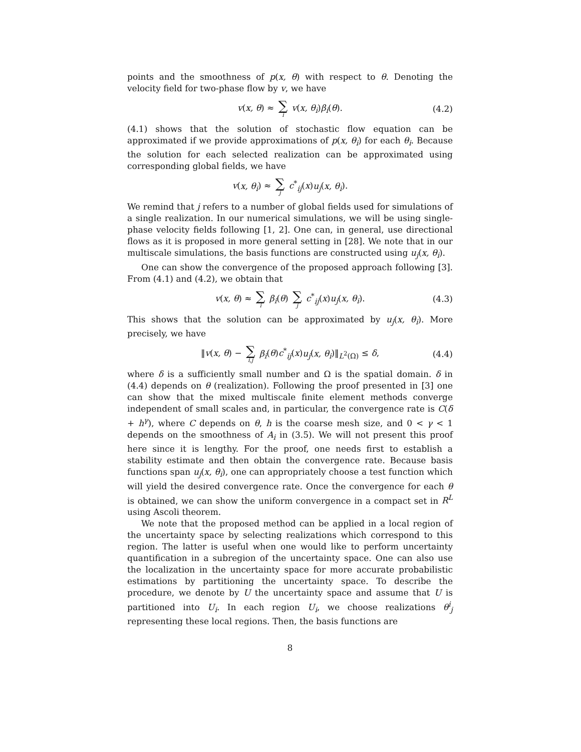points and the smoothness of p(x, θ) with respect to θ. Denoting the velocity field for two-phase flow by v, we have
v(x, θ) ≈ ∑ i v(x, θ<sub>i</sub>)β<sub>i</sub>(θ). (4.2)
(4.1) shows that the solution of stochastic flow equation can be approximated if we provide approximations of p(x, θ<sub>i</sub>) for each θ<sub>i</sub>. Because the solution for each selected realization can be approximated using corresponding global fields, we have
v(x, θ<sub>i</sub>) ≈ ∑ j c<sup>*</sup><sub>ij</sub>(x)u<sub>j</sub>(x, θ<sub>i</sub>).
We remind that j refers to a number of global fields used for simulations of a single realization. In our numerical simulations, we will be using single-phase velocity fields following [1, 2]. One can, in general, use directional flows as it is proposed in more general setting in [28]. We note that in our multiscale simulations, the basis functions are constructed using u<sub>j</sub>(x, θ<sub>i</sub>).
One can show the convergence of the proposed approach following [3]. From (4.1) and (4.2), we obtain that
v(x, θ) ≈ ∑ i β<sub>i</sub>(θ) ∑ j c<sup>*</sup><sub>ij</sub>(x)u<sub>j</sub>(x, θ<sub>i</sub>). (4.3)
This shows that the solution can be approximated by u<sub>j</sub>(x, θ<sub>i</sub>). More precisely, we have
‖v(x, θ) − ∑ i,j β<sub>i</sub>(θ)c<sup>*</sup><sub>ij</sub>(x)u<sub>j</sub>(x, θ<sub>i</sub>)‖<sub>L<sup>2</sup>(Ω)</sub> ≤ δ, (4.4)
where δ is a sufficiently small number and Ω is the spatial domain. δ in (4.4) depends on θ (realization). Following the proof presented in [3] one can show that the mixed multiscale finite element methods converge independent of small scales and, in particular, the convergence rate is C(δ + h<sup>γ</sup>), where C depends on θ, h is the coarse mesh size, and 0 < γ < 1 depends on the smoothness of A<sub>i</sub> in (3.5). We will not present this proof here since it is lengthy. For the proof, one needs first to establish a stability estimate and then obtain the convergence rate. Because basis functions span u<sub>j</sub>(x, θ<sub>i</sub>), one can appropriately choose a test function which will yield the desired convergence rate. Once the convergence for each θ is obtained, we can show the uniform convergence in a compact set in R<sup>L</sup> using Ascoli theorem.
We note that the proposed method can be applied in a local region of the uncertainty space by selecting realizations which correspond to this region. The latter is useful when one would like to perform uncertainty quantification in a subregion of the uncertainty space. One can also use the localization in the uncertainty space for more accurate probabilistic estimations by partitioning the uncertainty space. To describe the procedure, we denote by U the uncertainty space and assume that U is partitioned into U<sub>i</sub>. In each region U<sub>i</sub>, we choose realizations θ<sup>i</sup><sub>j</sub> representing these local regions. Then, the basis functions are
8